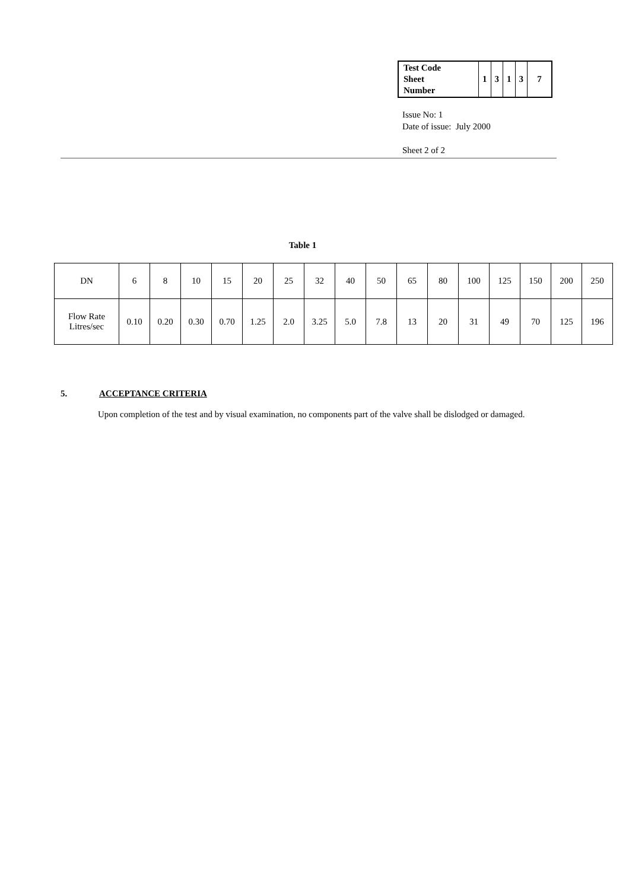| Test Code Sheet Number | 1 | 3 | 1 | 3 | 7 |
Issue No: 1
Date of issue: July 2000
Sheet 2 of 2
Table 1
| DN | 6 | 8 | 10 | 15 | 20 | 25 | 32 | 40 | 50 | 65 | 80 | 100 | 125 | 150 | 200 | 250 |
| Flow Rate Litres/sec | 0.10 | 0.20 | 0.30 | 0.70 | 1.25 | 2.0 | 3.25 | 5.0 | 7.8 | 13 | 20 | 31 | 49 | 70 | 125 | 196 |
5. ACCEPTANCE CRITERIA
Upon completion of the test and by visual examination, no components part of the valve shall be dislodged or damaged.